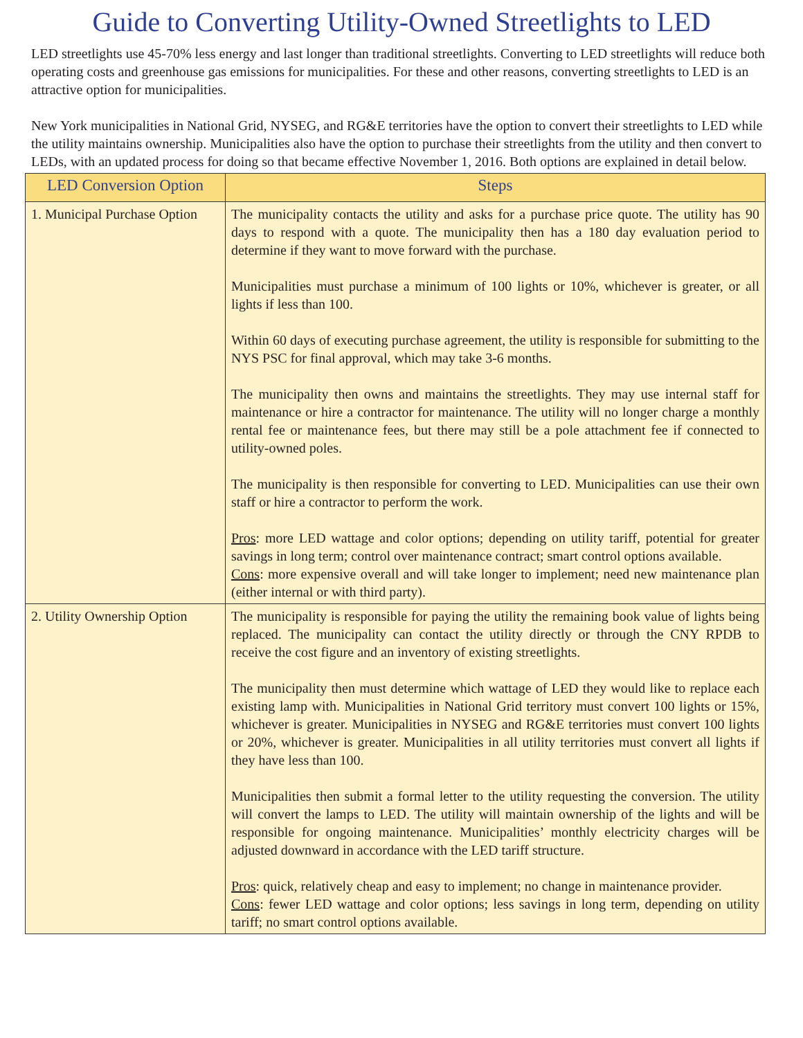Guide to Converting Utility-Owned Streetlights to LED
LED streetlights use 45-70% less energy and last longer than traditional streetlights. Converting to LED streetlights will reduce both operating costs and greenhouse gas emissions for municipalities. For these and other reasons, converting streetlights to LED is an attractive option for municipalities.
New York municipalities in National Grid, NYSEG, and RG&E territories have the option to convert their streetlights to LED while the utility maintains ownership. Municipalities also have the option to purchase their streetlights from the utility and then convert to LEDs, with an updated process for doing so that became effective November 1, 2016. Both options are explained in detail below.
| LED Conversion Option | Steps |
| --- | --- |
| 1. Municipal Purchase Option | The municipality contacts the utility and asks for a purchase price quote. The utility has 90 days to respond with a quote. The municipality then has a 180 day evaluation period to determine if they want to move forward with the purchase. Municipalities must purchase a minimum of 100 lights or 10%, whichever is greater, or all lights if less than 100. Within 60 days of executing purchase agreement, the utility is responsible for submitting to the NYS PSC for final approval, which may take 3-6 months. The municipality then owns and maintains the streetlights. They may use internal staff for maintenance or hire a contractor for maintenance. The utility will no longer charge a monthly rental fee or maintenance fees, but there may still be a pole attachment fee if connected to utility-owned poles. The municipality is then responsible for converting to LED. Municipalities can use their own staff or hire a contractor to perform the work. Pros : more LED wattage and color options; depending on utility tariff, potential for greater savings in long term; control over maintenance contract; smart control options available. Cons : more expensive overall and will take longer to implement; need new maintenance plan (either internal or with third party). |
| 2. Utility Ownership Option | The municipality is responsible for paying the utility the remaining book value of lights being replaced. The municipality can contact the utility directly or through the CNY RPDB to receive the cost figure and an inventory of existing streetlights. The municipality then must determine which wattage of LED they would like to replace each existing lamp with. Municipalities in National Grid territory must convert 100 lights or 15%, whichever is greater. Municipalities in NYSEG and RG&E territories must convert 100 lights or 20%, whichever is greater. Municipalities in all utility territories must convert all lights if they have less than 100. Municipalities then submit a formal letter to the utility requesting the conversion. The utility will convert the lamps to LED. The utility will maintain ownership of the lights and will be responsible for ongoing maintenance. Municipalities’ monthly electricity charges will be adjusted downward in accordance with the LED tariff structure. Pros : quick, relatively cheap and easy to implement; no change in maintenance provider. Cons : fewer LED wattage and color options; less savings in long term, depending on utility tariff; no smart control options available. |